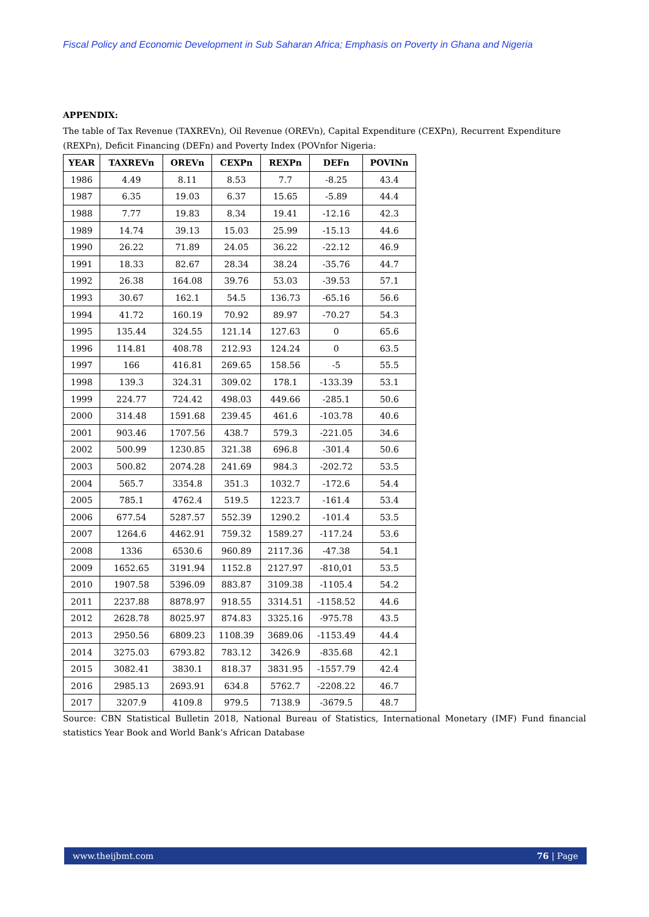Fiscal Policy and Economic Development in Sub Saharan Africa; Emphasis on Poverty in Ghana and Nigeria
APPENDIX:
The table of Tax Revenue (TAXREVn), Oil Revenue (OREVn), Capital Expenditure (CEXPn), Recurrent Expenditure (REXPn), Deficit Financing (DEFn) and Poverty Index (POVnfor Nigeria:
| YEAR | TAXREVn | OREVn | CEXPn | REXPn | DEFn | POVINn |
| --- | --- | --- | --- | --- | --- | --- |
| 1986 | 4.49 | 8.11 | 8.53 | 7.7 | -8.25 | 43.4 |
| 1987 | 6.35 | 19.03 | 6.37 | 15.65 | -5.89 | 44.4 |
| 1988 | 7.77 | 19.83 | 8.34 | 19.41 | -12.16 | 42.3 |
| 1989 | 14.74 | 39.13 | 15.03 | 25.99 | -15.13 | 44.6 |
| 1990 | 26.22 | 71.89 | 24.05 | 36.22 | -22.12 | 46.9 |
| 1991 | 18.33 | 82.67 | 28.34 | 38.24 | -35.76 | 44.7 |
| 1992 | 26.38 | 164.08 | 39.76 | 53.03 | -39.53 | 57.1 |
| 1993 | 30.67 | 162.1 | 54.5 | 136.73 | -65.16 | 56.6 |
| 1994 | 41.72 | 160.19 | 70.92 | 89.97 | -70.27 | 54.3 |
| 1995 | 135.44 | 324.55 | 121.14 | 127.63 | 0 | 65.6 |
| 1996 | 114.81 | 408.78 | 212.93 | 124.24 | 0 | 63.5 |
| 1997 | 166 | 416.81 | 269.65 | 158.56 | -5 | 55.5 |
| 1998 | 139.3 | 324.31 | 309.02 | 178.1 | -133.39 | 53.1 |
| 1999 | 224.77 | 724.42 | 498.03 | 449.66 | -285.1 | 50.6 |
| 2000 | 314.48 | 1591.68 | 239.45 | 461.6 | -103.78 | 40.6 |
| 2001 | 903.46 | 1707.56 | 438.7 | 579.3 | -221.05 | 34.6 |
| 2002 | 500.99 | 1230.85 | 321.38 | 696.8 | -301.4 | 50.6 |
| 2003 | 500.82 | 2074.28 | 241.69 | 984.3 | -202.72 | 53.5 |
| 2004 | 565.7 | 3354.8 | 351.3 | 1032.7 | -172.6 | 54.4 |
| 2005 | 785.1 | 4762.4 | 519.5 | 1223.7 | -161.4 | 53.4 |
| 2006 | 677.54 | 5287.57 | 552.39 | 1290.2 | -101.4 | 53.5 |
| 2007 | 1264.6 | 4462.91 | 759.32 | 1589.27 | -117.24 | 53.6 |
| 2008 | 1336 | 6530.6 | 960.89 | 2117.36 | -47.38 | 54.1 |
| 2009 | 1652.65 | 3191.94 | 1152.8 | 2127.97 | -810,01 | 53.5 |
| 2010 | 1907.58 | 5396.09 | 883.87 | 3109.38 | -1105.4 | 54.2 |
| 2011 | 2237.88 | 8878.97 | 918.55 | 3314.51 | -1158.52 | 44.6 |
| 2012 | 2628.78 | 8025.97 | 874.83 | 3325.16 | -975.78 | 43.5 |
| 2013 | 2950.56 | 6809.23 | 1108.39 | 3689.06 | -1153.49 | 44.4 |
| 2014 | 3275.03 | 6793.82 | 783.12 | 3426.9 | -835.68 | 42.1 |
| 2015 | 3082.41 | 3830.1 | 818.37 | 3831.95 | -1557.79 | 42.4 |
| 2016 | 2985.13 | 2693.91 | 634.8 | 5762.7 | -2208.22 | 46.7 |
| 2017 | 3207.9 | 4109.8 | 979.5 | 7138.9 | -3679.5 | 48.7 |
Source: CBN Statistical Bulletin 2018, National Bureau of Statistics, International Monetary (IMF) Fund financial statistics Year Book and World Bank’s African Database
www.theijbmt.com 76 | Page